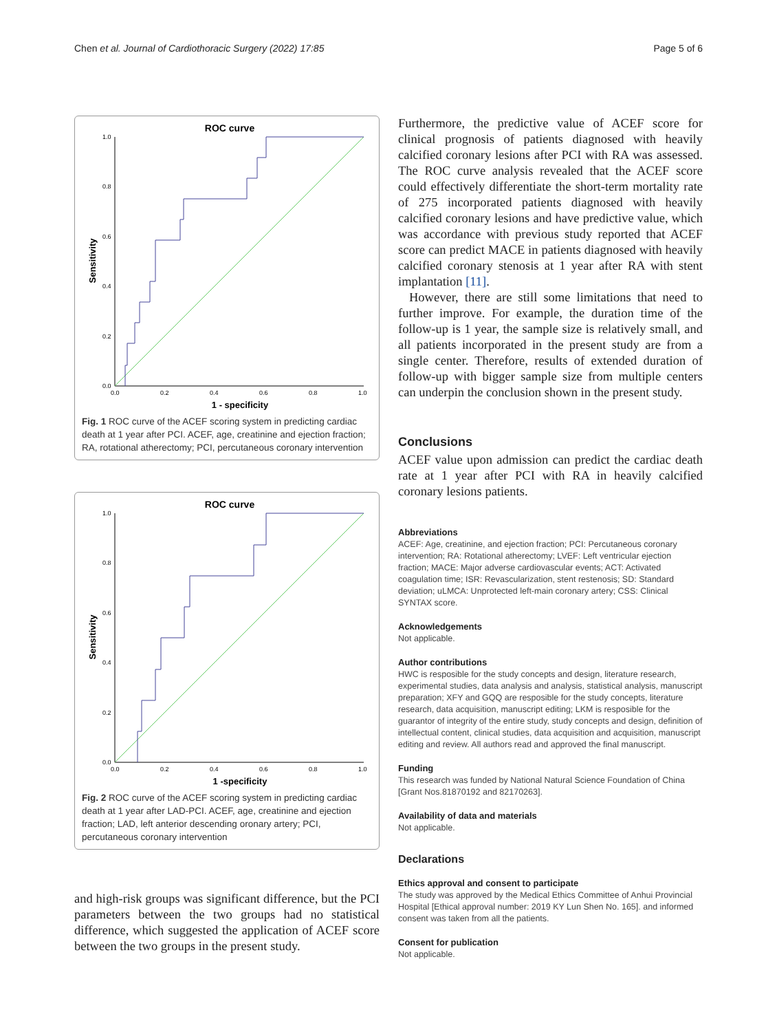Chen et al. Journal of Cardiothoracic Surgery (2022) 17:85 Page 5 of 6
ROC curve
Sensitivity
1.0
0.8
0.6
0.4
0.2
0.0
0.0
0.2
0.4
0.6
0.8
1.0
1 - specificity
Fig. 1 ROC curve of the ACEF scoring system in predicting cardiac death at 1 year after PCI. ACEF, age, creatinine and ejection fraction; RA, rotational atherectomy; PCI, percutaneous coronary intervention
ROC curve
Sensitivity
1.0
0.8
0.6
0.4
0.2
0.0
0.0
0.2
0.4
0.6
0.8
1.0
1 -specificity
Fig. 2 ROC curve of the ACEF scoring system in predicting cardiac death at 1 year after LAD-PCI. ACEF, age, creatinine and ejection fraction; LAD, left anterior descending oronary artery; PCI, percutaneous coronary intervention
and high-risk groups was significant difference, but the PCI parameters between the two groups had no statistical difference, which suggested the application of ACEF score between the two groups in the present study.
Furthermore, the predictive value of ACEF score for clinical prognosis of patients diagnosed with heavily calcified coronary lesions after PCI with RA was assessed. The ROC curve analysis revealed that the ACEF score could effectively differentiate the short-term mortality rate of 275 incorporated patients diagnosed with heavily calcified coronary lesions and have predictive value, which was accordance with previous study reported that ACEF score can predict MACE in patients diagnosed with heavily calcified coronary stenosis at 1 year after RA with stent implantation [11].
However, there are still some limitations that need to further improve. For example, the duration time of the follow-up is 1 year, the sample size is relatively small, and all patients incorporated in the present study are from a single center. Therefore, results of extended duration of follow-up with bigger sample size from multiple centers can underpin the conclusion shown in the present study.
Conclusions
ACEF value upon admission can predict the cardiac death rate at 1 year after PCI with RA in heavily calcified coronary lesions patients.
Abbreviations
ACEF: Age, creatinine, and ejection fraction; PCI: Percutaneous coronary intervention; RA: Rotational atherectomy; LVEF: Left ventricular ejection fraction; MACE: Major adverse cardiovascular events; ACT: Activated coagulation time; ISR: Revascularization, stent restenosis; SD: Standard deviation; uLMCA: Unprotected left-main coronary artery; CSS: Clinical SYNTAX score.
Acknowledgements
Not applicable.
Author contributions
HWC is resposible for the study concepts and design, literature research, experimental studies, data analysis and analysis, statistical analysis, manuscript preparation; XFY and GQQ are resposible for the study concepts, literature research, data acquisition, manuscript editing; LKM is resposible for the guarantor of integrity of the entire study, study concepts and design, definition of intellectual content, clinical studies, data acquisition and acquisition, manuscript editing and review. All authors read and approved the final manuscript.
Funding
This research was funded by National Natural Science Foundation of China [Grant Nos.81870192 and 82170263].
Availability of data and materials
Not applicable.
Declarations
Ethics approval and consent to participate
The study was approved by the Medical Ethics Committee of Anhui Provincial Hospital [Ethical approval number: 2019 KY Lun Shen No. 165]. and informed consent was taken from all the patients.
Consent for publication
Not applicable.